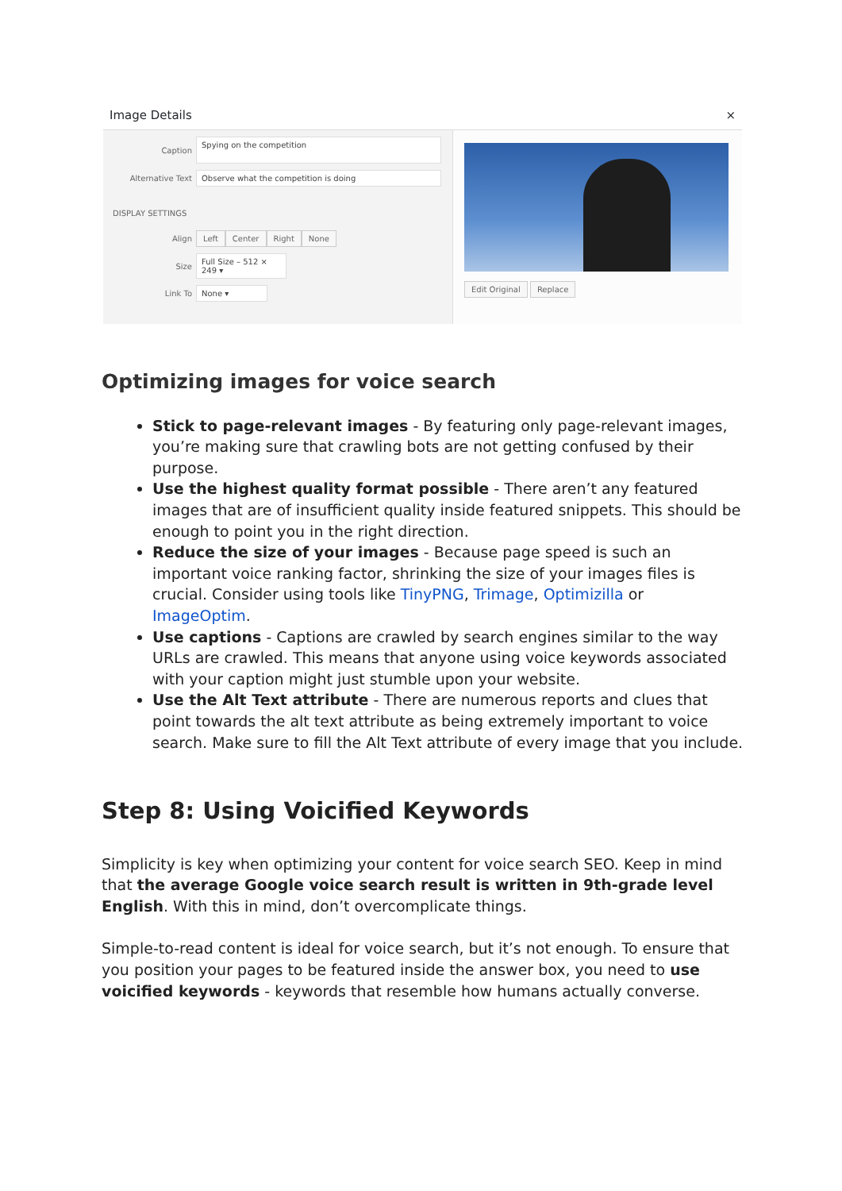Image Details ×
Caption Spying on the competition
Alternative Text Observe what the competition is doing
DISPLAY SETTINGS
Align Left Center Right None
Size Full Size – 512 × 249 ▾
Link To None ▾
Edit Original Replace
Optimizing images for voice search
Stick to page-relevant images - By featuring only page-relevant images, you’re making sure that crawling bots are not getting confused by their purpose.
Use the highest quality format possible - There aren’t any featured images that are of insufficient quality inside featured snippets. This should be enough to point you in the right direction.
Reduce the size of your images - Because page speed is such an important voice ranking factor, shrinking the size of your images files is crucial. Consider using tools like TinyPNG, Trimage, Optimizilla or ImageOptim.
Use captions - Captions are crawled by search engines similar to the way URLs are crawled. This means that anyone using voice keywords associated with your caption might just stumble upon your website.
Use the Alt Text attribute - There are numerous reports and clues that point towards the alt text attribute as being extremely important to voice search. Make sure to fill the Alt Text attribute of every image that you include.
Step 8: Using Voicified Keywords
Simplicity is key when optimizing your content for voice search SEO. Keep in mind that the average Google voice search result is written in 9th-grade level English. With this in mind, don’t overcomplicate things.
Simple-to-read content is ideal for voice search, but it’s not enough. To ensure that you position your pages to be featured inside the answer box, you need to use voicified keywords - keywords that resemble how humans actually converse.